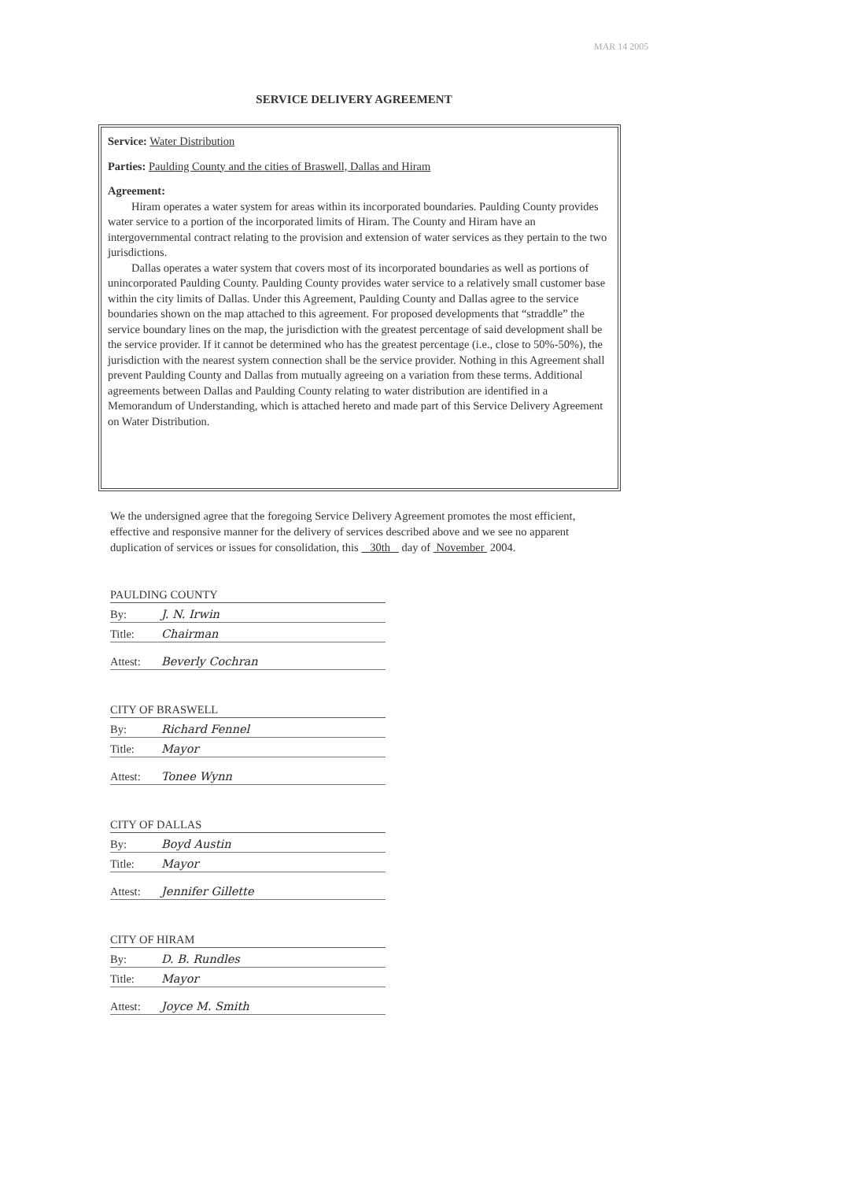MAR 14 2005
SERVICE DELIVERY AGREEMENT
Service: Water Distribution
Parties: Paulding County and the cities of Braswell, Dallas and Hiram
Agreement:
Hiram operates a water system for areas within its incorporated boundaries. Paulding County provides water service to a portion of the incorporated limits of Hiram. The County and Hiram have an intergovernmental contract relating to the provision and extension of water services as they pertain to the two jurisdictions.
Dallas operates a water system that covers most of its incorporated boundaries as well as portions of unincorporated Paulding County. Paulding County provides water service to a relatively small customer base within the city limits of Dallas. Under this Agreement, Paulding County and Dallas agree to the service boundaries shown on the map attached to this agreement. For proposed developments that “straddle” the service boundary lines on the map, the jurisdiction with the greatest percentage of said development shall be the service provider. If it cannot be determined who has the greatest percentage (i.e., close to 50%-50%), the jurisdiction with the nearest system connection shall be the service provider. Nothing in this Agreement shall prevent Paulding County and Dallas from mutually agreeing on a variation from these terms. Additional agreements between Dallas and Paulding County relating to water distribution are identified in a Memorandum of Understanding, which is attached hereto and made part of this Service Delivery Agreement on Water Distribution.
We the undersigned agree that the foregoing Service Delivery Agreement promotes the most efficient, effective and responsive manner for the delivery of services described above and we see no apparent duplication of services or issues for consolidation, this 30th day of November 2004.
PAULDING COUNTY
By: J. N. Irwin
Title: Chairman
Attest: Beverly Cochran
CITY OF BRASWELL
By: Richard Fennel
Title: Mayor
Attest: Tonee Wynn
CITY OF DALLAS
By: Boyd Austin
Title: Mayor
Attest: Jennifer Gillette
CITY OF HIRAM
By: D. B. Rundles
Title: Mayor
Attest: Joyce M. Smith